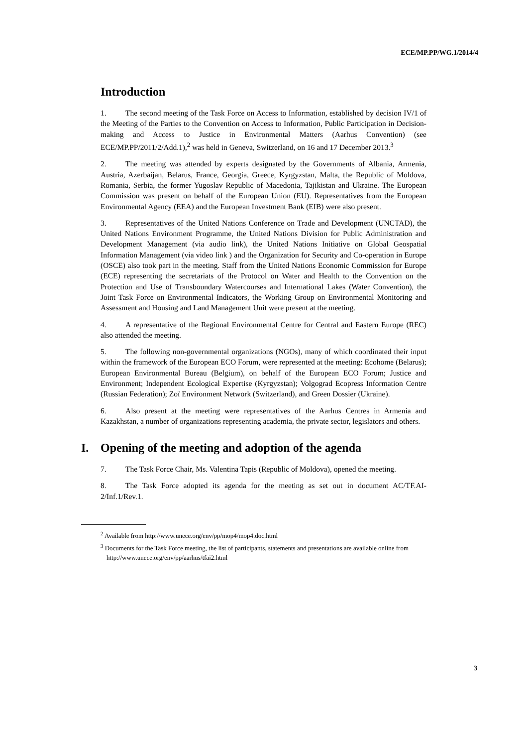ECE/MP.PP/WG.1/2014/4
Introduction
1. The second meeting of the Task Force on Access to Information, established by decision IV/1 of the Meeting of the Parties to the Convention on Access to Information, Public Participation in Decision-making and Access to Justice in Environmental Matters (Aarhus Convention) (see ECE/MP.PP/2011/2/Add.1),<sup>2</sup> was held in Geneva, Switzerland, on 16 and 17 December 2013.<sup>3</sup>
2. The meeting was attended by experts designated by the Governments of Albania, Armenia, Austria, Azerbaijan, Belarus, France, Georgia, Greece, Kyrgyzstan, Malta, the Republic of Moldova, Romania, Serbia, the former Yugoslav Republic of Macedonia, Tajikistan and Ukraine. The European Commission was present on behalf of the European Union (EU). Representatives from the European Environmental Agency (EEA) and the European Investment Bank (EIB) were also present.
3. Representatives of the United Nations Conference on Trade and Development (UNCTAD), the United Nations Environment Programme, the United Nations Division for Public Administration and Development Management (via audio link), the United Nations Initiative on Global Geospatial Information Management (via video link ) and the Organization for Security and Co-operation in Europe (OSCE) also took part in the meeting. Staff from the United Nations Economic Commission for Europe (ECE) representing the secretariats of the Protocol on Water and Health to the Convention on the Protection and Use of Transboundary Watercourses and International Lakes (Water Convention), the Joint Task Force on Environmental Indicators, the Working Group on Environmental Monitoring and Assessment and Housing and Land Management Unit were present at the meeting.
4. A representative of the Regional Environmental Centre for Central and Eastern Europe (REC) also attended the meeting.
5. The following non-governmental organizations (NGOs), many of which coordinated their input within the framework of the European ECO Forum, were represented at the meeting: Ecohome (Belarus); European Environmental Bureau (Belgium), on behalf of the European ECO Forum; Justice and Environment; Independent Ecological Expertise (Kyrgyzstan); Volgograd Ecopress Information Centre (Russian Federation); Zoï Environment Network (Switzerland), and Green Dossier (Ukraine).
6. Also present at the meeting were representatives of the Aarhus Centres in Armenia and Kazakhstan, a number of organizations representing academia, the private sector, legislators and others.
I. Opening of the meeting and adoption of the agenda
7. The Task Force Chair, Ms. Valentina Tapis (Republic of Moldova), opened the meeting.
8. The Task Force adopted its agenda for the meeting as set out in document AC/TF.AI-2/Inf.1/Rev.1.
<sup>2</sup> Available from http://www.unece.org/env/pp/mop4/mop4.doc.html
<sup>3</sup> Documents for the Task Force meeting, the list of participants, statements and presentations are available online from http://www.unece.org/env/pp/aarhus/tfai2.html
3